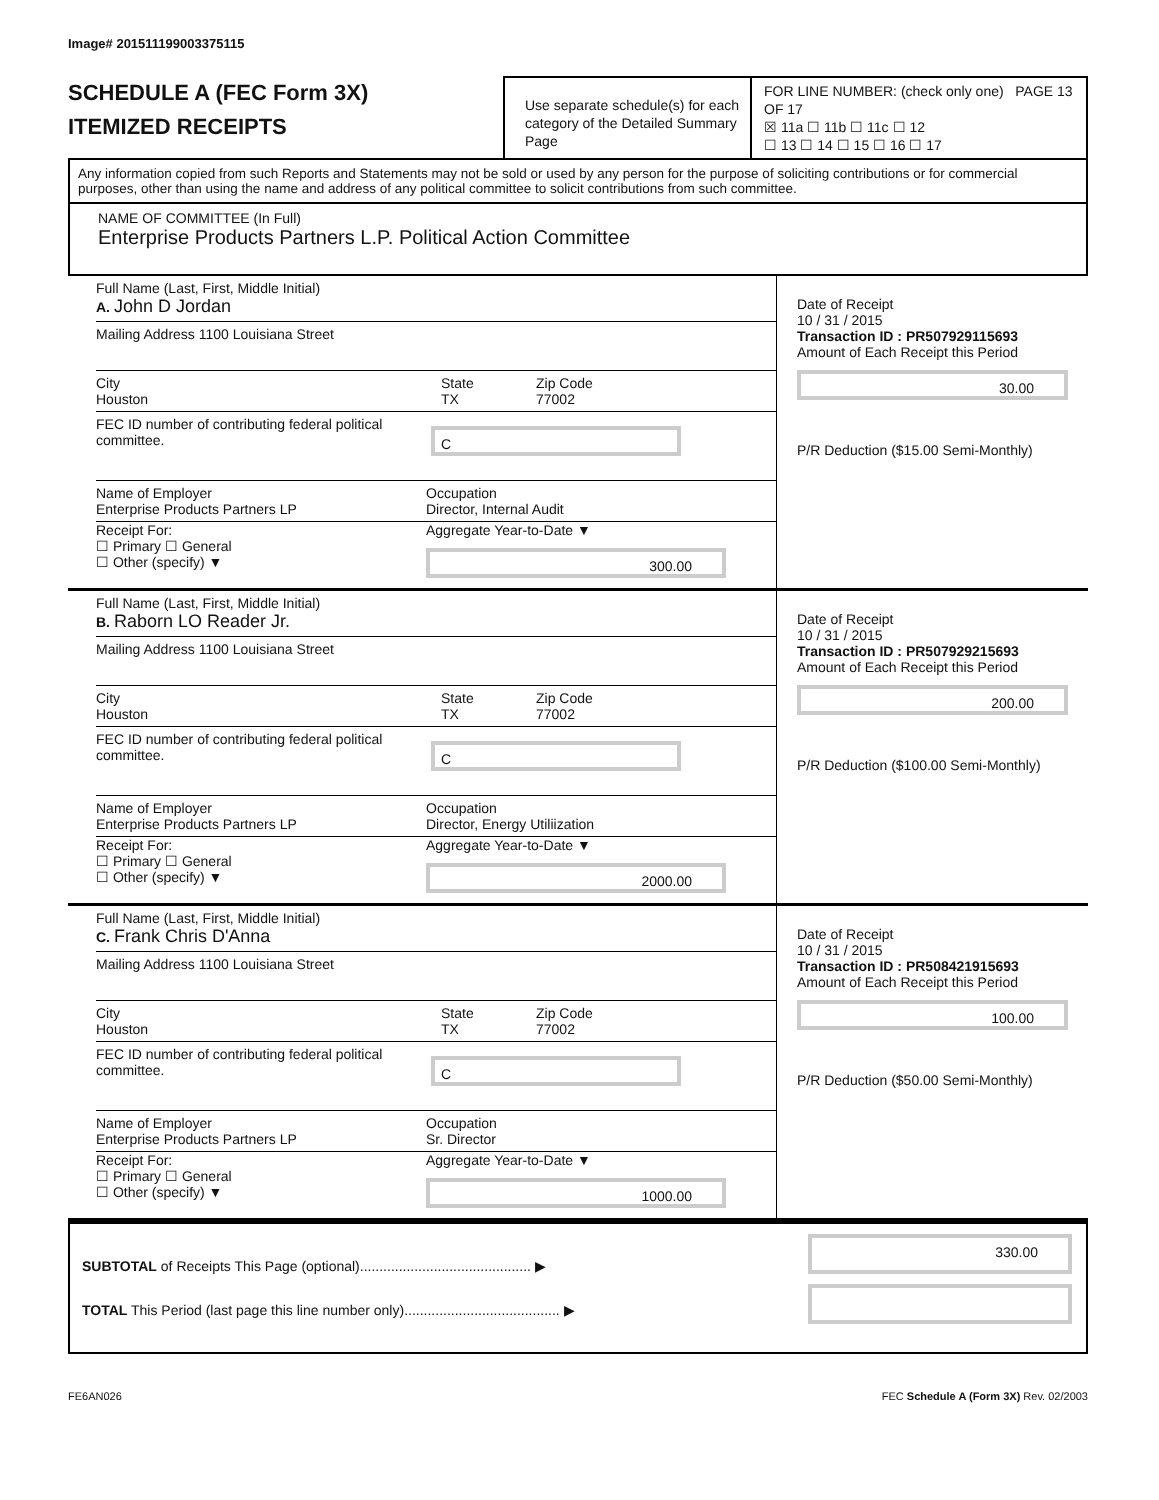Image# 201511199003375115
SCHEDULE A (FEC Form 3X)
ITEMIZED RECEIPTS
Use separate schedule(s) for each category of the Detailed Summary Page
FOR LINE NUMBER: (check only one) PAGE 13 OF 17
☒ 11a ☐ 11b ☐ 11c ☐ 12
☐ 13 ☐ 14 ☐ 15 ☐ 16 ☐ 17
Any information copied from such Reports and Statements may not be sold or used by any person for the purpose of soliciting contributions or for commercial purposes, other than using the name and address of any political committee to solicit contributions from such committee.
NAME OF COMMITTEE (In Full)
Enterprise Products Partners L.P. Political Action Committee
Full Name (Last, First, Middle Initial)
A. John D Jordan
Mailing Address 1100 Louisiana Street
City
Houston
State
TX
Zip Code
77002
FEC ID number of contributing federal political committee.
C
Name of Employer
Enterprise Products Partners LP
Occupation
Director, Internal Audit
Receipt For:
☐ Primary ☐ General
☐ Other (specify) ▼
Aggregate Year-to-Date ▼
300.00
Date of Receipt
10 / 31 / 2015
Transaction ID : PR507929115693
Amount of Each Receipt this Period
30.00
P/R Deduction ($15.00 Semi-Monthly)
Full Name (Last, First, Middle Initial)
B. Raborn LO Reader Jr.
Mailing Address 1100 Louisiana Street
City
Houston
State
TX
Zip Code
77002
FEC ID number of contributing federal political committee.
C
Name of Employer
Enterprise Products Partners LP
Occupation
Director, Energy Utiliization
Receipt For:
☐ Primary ☐ General
☐ Other (specify) ▼
Aggregate Year-to-Date ▼
2000.00
Date of Receipt
10 / 31 / 2015
Transaction ID : PR507929215693
Amount of Each Receipt this Period
200.00
P/R Deduction ($100.00 Semi-Monthly)
Full Name (Last, First, Middle Initial)
C. Frank Chris D'Anna
Mailing Address 1100 Louisiana Street
City
Houston
State
TX
Zip Code
77002
FEC ID number of contributing federal political committee.
C
Name of Employer
Enterprise Products Partners LP
Occupation
Sr. Director
Receipt For:
☐ Primary ☐ General
☐ Other (specify) ▼
Aggregate Year-to-Date ▼
1000.00
Date of Receipt
10 / 31 / 2015
Transaction ID : PR508421915693
Amount of Each Receipt this Period
100.00
P/R Deduction ($50.00 Semi-Monthly)
SUBTOTAL of Receipts This Page (optional)............................................ ▶
TOTAL This Period (last page this line number only)........................................ ▶
330.00
FE6AN026 FEC Schedule A (Form 3X) Rev. 02/2003